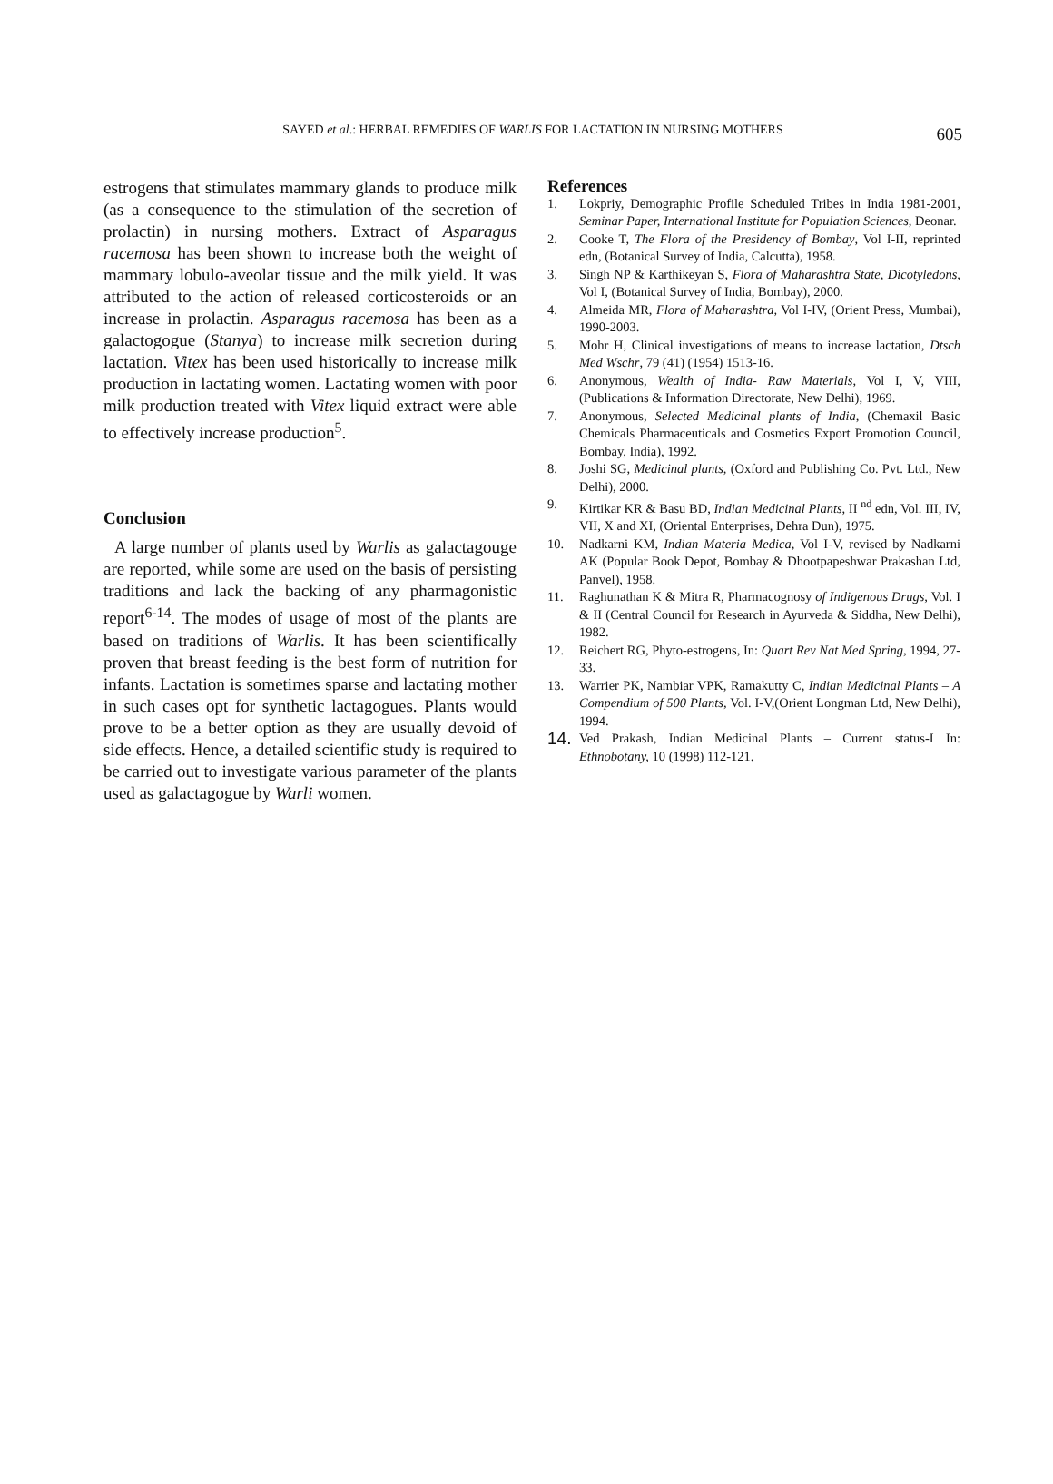SAYED et al.: HERBAL REMEDIES OF WARLIS FOR LACTATION IN NURSING MOTHERS 605
estrogens that stimulates mammary glands to produce milk (as a consequence to the stimulation of the secretion of prolactin) in nursing mothers. Extract of Asparagus racemosa has been shown to increase both the weight of mammary lobulo-aveolar tissue and the milk yield. It was attributed to the action of released corticosteroids or an increase in prolactin. Asparagus racemosa has been as a galactogogue (Stanya) to increase milk secretion during lactation. Vitex has been used historically to increase milk production in lactating women. Lactating women with poor milk production treated with Vitex liquid extract were able to effectively increase production<sup>5</sup>.
Conclusion
A large number of plants used by Warlis as galactagouge are reported, while some are used on the basis of persisting traditions and lack the backing of any pharmagonistic report<sup>6-14</sup>. The modes of usage of most of the plants are based on traditions of Warlis. It has been scientifically proven that breast feeding is the best form of nutrition for infants. Lactation is sometimes sparse and lactating mother in such cases opt for synthetic lactagogues. Plants would prove to be a better option as they are usually devoid of side effects. Hence, a detailed scientific study is required to be carried out to investigate various parameter of the plants used as galactagogue by Warli women.
References
1. Lokpriy, Demographic Profile Scheduled Tribes in India 1981-2001, Seminar Paper, International Institute for Population Sciences, Deonar.
2. Cooke T, The Flora of the Presidency of Bombay, Vol I-II, reprinted edn, (Botanical Survey of India, Calcutta), 1958.
3. Singh NP & Karthikeyan S, Flora of Maharashtra State, Dicotyledons, Vol I, (Botanical Survey of India, Bombay), 2000.
4. Almeida MR, Flora of Maharashtra, Vol I-IV, (Orient Press, Mumbai), 1990-2003.
5. Mohr H, Clinical investigations of means to increase lactation, Dtsch Med Wschr, 79 (41) (1954) 1513-16.
6. Anonymous, Wealth of India- Raw Materials, Vol I, V, VIII, (Publications & Information Directorate, New Delhi), 1969.
7. Anonymous, Selected Medicinal plants of India, (Chemaxil Basic Chemicals Pharmaceuticals and Cosmetics Export Promotion Council, Bombay, India), 1992.
8. Joshi SG, Medicinal plants, (Oxford and Publishing Co. Pvt. Ltd., New Delhi), 2000.
9. Kirtikar KR & Basu BD, Indian Medicinal Plants, II <sup>nd</sup> edn, Vol. III, IV, VII, X and XI, (Oriental Enterprises, Dehra Dun), 1975.
10. Nadkarni KM, Indian Materia Medica, Vol I-V, revised by Nadkarni AK (Popular Book Depot, Bombay & Dhootpapeshwar Prakashan Ltd, Panvel), 1958.
11. Raghunathan K & Mitra R, Pharmacognosy of Indigenous Drugs, Vol. I & II (Central Council for Research in Ayurveda & Siddha, New Delhi), 1982.
12. Reichert RG, Phyto-estrogens, In: Quart Rev Nat Med Spring, 1994, 27-33.
13. Warrier PK, Nambiar VPK, Ramakutty C, Indian Medicinal Plants – A Compendium of 500 Plants, Vol. I-V,(Orient Longman Ltd, New Delhi), 1994.
14. Ved Prakash, Indian Medicinal Plants – Current status-I In: Ethnobotany, 10 (1998) 112-121.